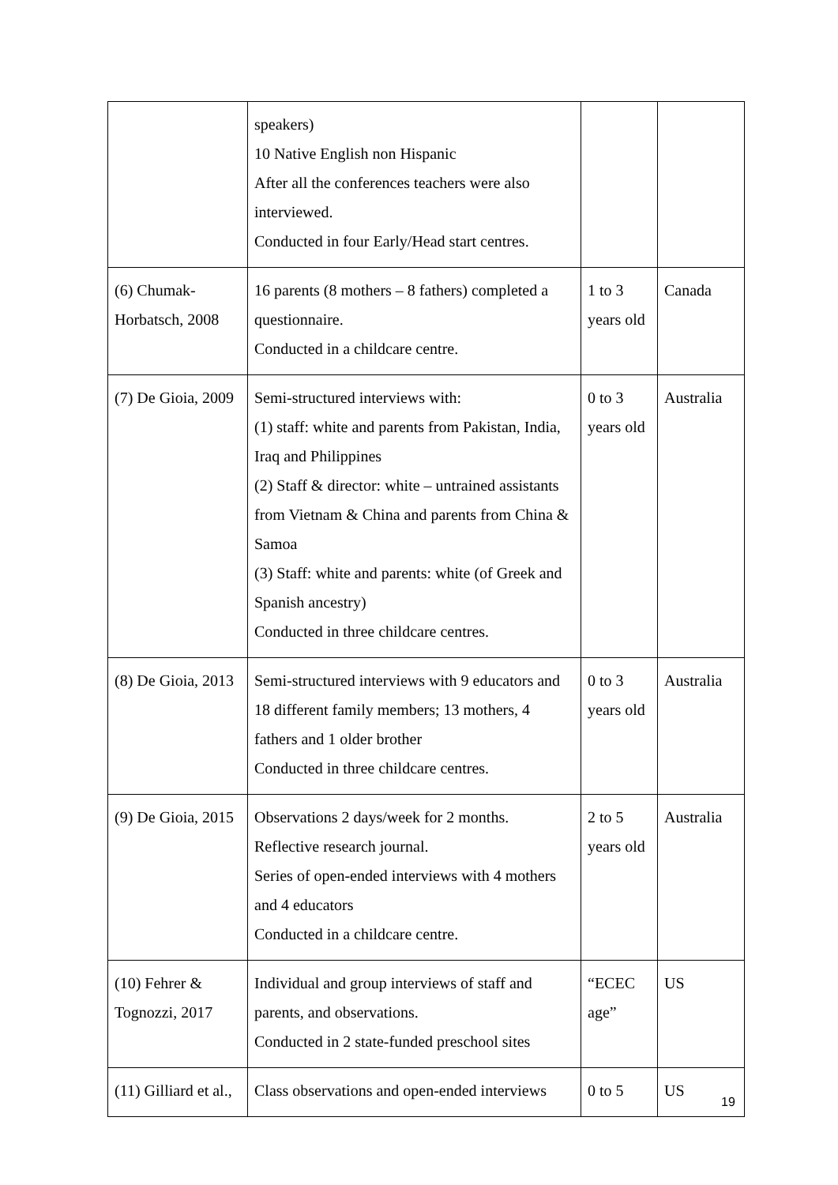| | speakers) 10 Native English non Hispanic After all the conferences teachers were also interviewed. Conducted in four Early/Head start centres. | | |
| (6) Chumak-Horbatsch, 2008 | 16 parents (8 mothers – 8 fathers) completed a questionnaire. Conducted in a childcare centre. | 1 to 3 years old | Canada |
| (7) De Gioia, 2009 | Semi-structured interviews with: (1) staff: white and parents from Pakistan, India, Iraq and Philippines (2) Staff & director: white – untrained assistants from Vietnam & China and parents from China & Samoa (3) Staff: white and parents: white (of Greek and Spanish ancestry) Conducted in three childcare centres. | 0 to 3 years old | Australia |
| (8) De Gioia, 2013 | Semi-structured interviews with 9 educators and 18 different family members; 13 mothers, 4 fathers and 1 older brother Conducted in three childcare centres. | 0 to 3 years old | Australia |
| (9) De Gioia, 2015 | Observations 2 days/week for 2 months. Reflective research journal. Series of open-ended interviews with 4 mothers and 4 educators Conducted in a childcare centre. | 2 to 5 years old | Australia |
| (10) Fehrer & Tognozzi, 2017 | Individual and group interviews of staff and parents, and observations. Conducted in 2 state-funded preschool sites | “ECEC age” | US |
| (11) Gilliard et al., | Class observations and open-ended interviews | 0 to 5 | US |
19